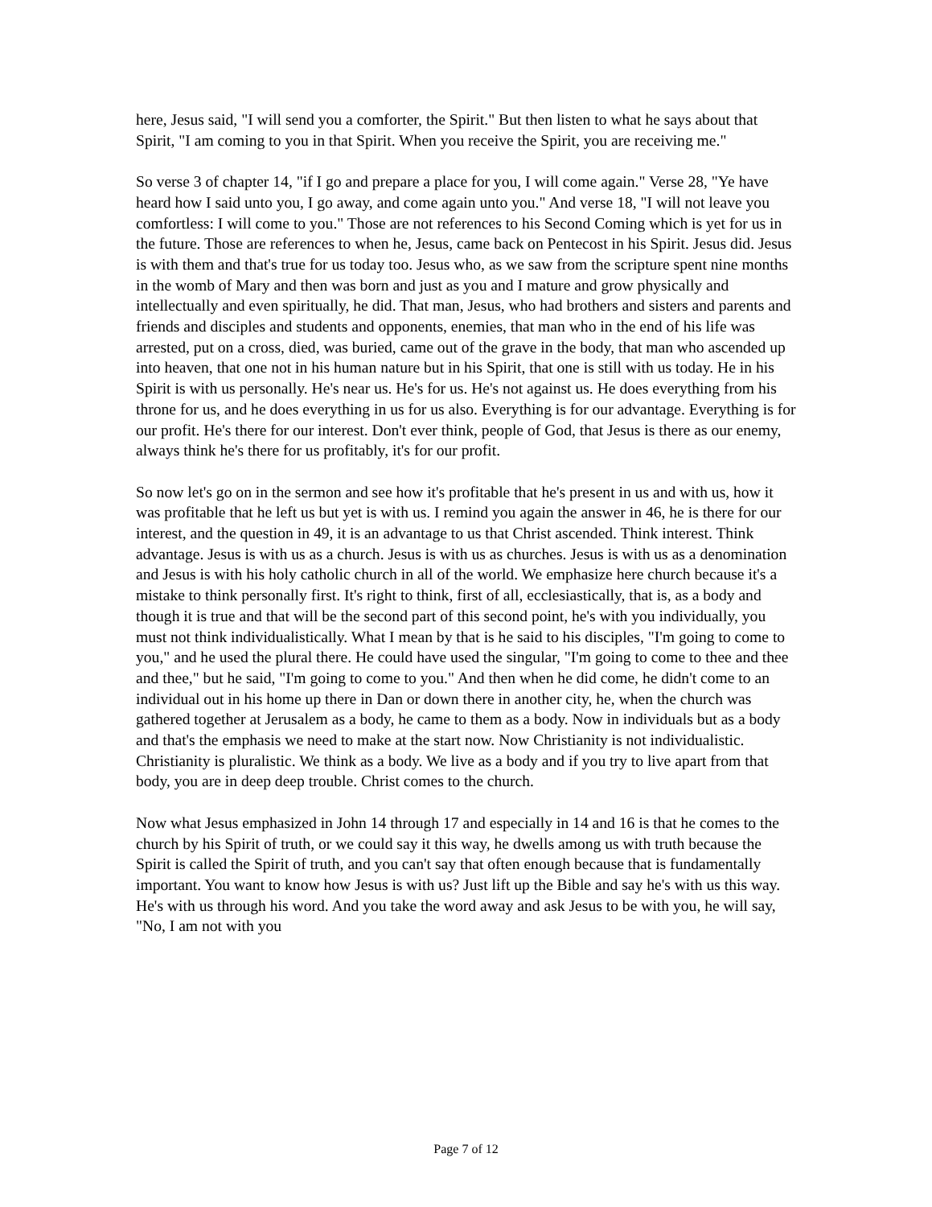here, Jesus said, "I will send you a comforter, the Spirit." But then listen to what he says about that Spirit, "I am coming to you in that Spirit. When you receive the Spirit, you are receiving me."
So verse 3 of chapter 14, "if I go and prepare a place for you, I will come again." Verse 28, "Ye have heard how I said unto you, I go away, and come again unto you." And verse 18, "I will not leave you comfortless: I will come to you." Those are not references to his Second Coming which is yet for us in the future. Those are references to when he, Jesus, came back on Pentecost in his Spirit. Jesus did. Jesus is with them and that's true for us today too. Jesus who, as we saw from the scripture spent nine months in the womb of Mary and then was born and just as you and I mature and grow physically and intellectually and even spiritually, he did. That man, Jesus, who had brothers and sisters and parents and friends and disciples and students and opponents, enemies, that man who in the end of his life was arrested, put on a cross, died, was buried, came out of the grave in the body, that man who ascended up into heaven, that one not in his human nature but in his Spirit, that one is still with us today. He in his Spirit is with us personally. He's near us. He's for us. He's not against us. He does everything from his throne for us, and he does everything in us for us also. Everything is for our advantage. Everything is for our profit. He's there for our interest. Don't ever think, people of God, that Jesus is there as our enemy, always think he's there for us profitably, it's for our profit.
So now let's go on in the sermon and see how it's profitable that he's present in us and with us, how it was profitable that he left us but yet is with us. I remind you again the answer in 46, he is there for our interest, and the question in 49, it is an advantage to us that Christ ascended. Think interest. Think advantage. Jesus is with us as a church. Jesus is with us as churches. Jesus is with us as a denomination and Jesus is with his holy catholic church in all of the world. We emphasize here church because it's a mistake to think personally first. It's right to think, first of all, ecclesiastically, that is, as a body and though it is true and that will be the second part of this second point, he's with you individually, you must not think individualistically. What I mean by that is he said to his disciples, "I'm going to come to you," and he used the plural there. He could have used the singular, "I'm going to come to thee and thee and thee," but he said, "I'm going to come to you." And then when he did come, he didn't come to an individual out in his home up there in Dan or down there in another city, he, when the church was gathered together at Jerusalem as a body, he came to them as a body. Now in individuals but as a body and that's the emphasis we need to make at the start now. Now Christianity is not individualistic. Christianity is pluralistic. We think as a body. We live as a body and if you try to live apart from that body, you are in deep deep trouble. Christ comes to the church.
Now what Jesus emphasized in John 14 through 17 and especially in 14 and 16 is that he comes to the church by his Spirit of truth, or we could say it this way, he dwells among us with truth because the Spirit is called the Spirit of truth, and you can't say that often enough because that is fundamentally important. You want to know how Jesus is with us? Just lift up the Bible and say he's with us this way. He's with us through his word. And you take the word away and ask Jesus to be with you, he will say, "No, I am not with you
Page 7 of 12